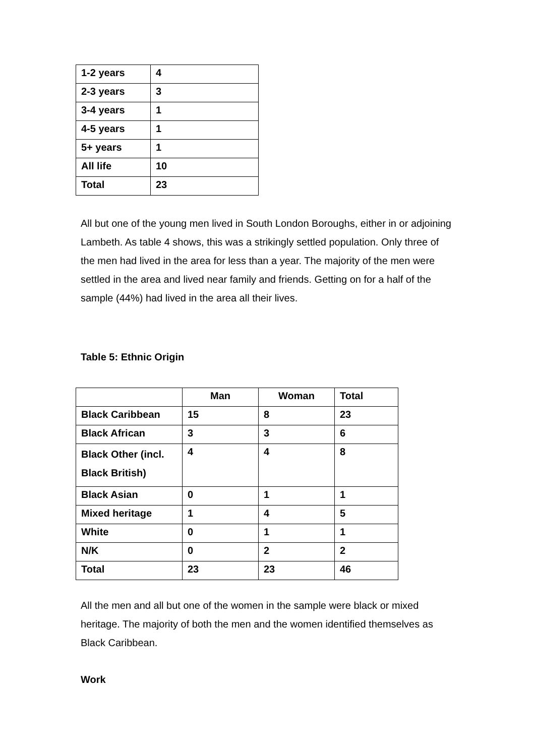| 1-2 years | 4 |
| 2-3 years | 3 |
| 3-4 years | 1 |
| 4-5 years | 1 |
| 5+ years | 1 |
| All life | 10 |
| Total | 23 |
All but one of the young men lived in South London Boroughs, either in or adjoining Lambeth. As table 4 shows, this was a strikingly settled population. Only three of the men had lived in the area for less than a year. The majority of the men were settled in the area and lived near family and friends. Getting on for a half of the sample (44%) had lived in the area all their lives.
Table 5: Ethnic Origin
| | Man | Woman | Total |
| --- | --- | --- | --- |
| Black Caribbean | 15 | 8 | 23 |
| Black African | 3 | 3 | 6 |
| Black Other (incl. Black British) | 4 | 4 | 8 |
| Black Asian | 0 | 1 | 1 |
| Mixed heritage | 1 | 4 | 5 |
| White | 0 | 1 | 1 |
| N/K | 0 | 2 | 2 |
| Total | 23 | 23 | 46 |
All the men and all but one of the women in the sample were black or mixed heritage. The majority of both the men and the women identified themselves as Black Caribbean.
Work